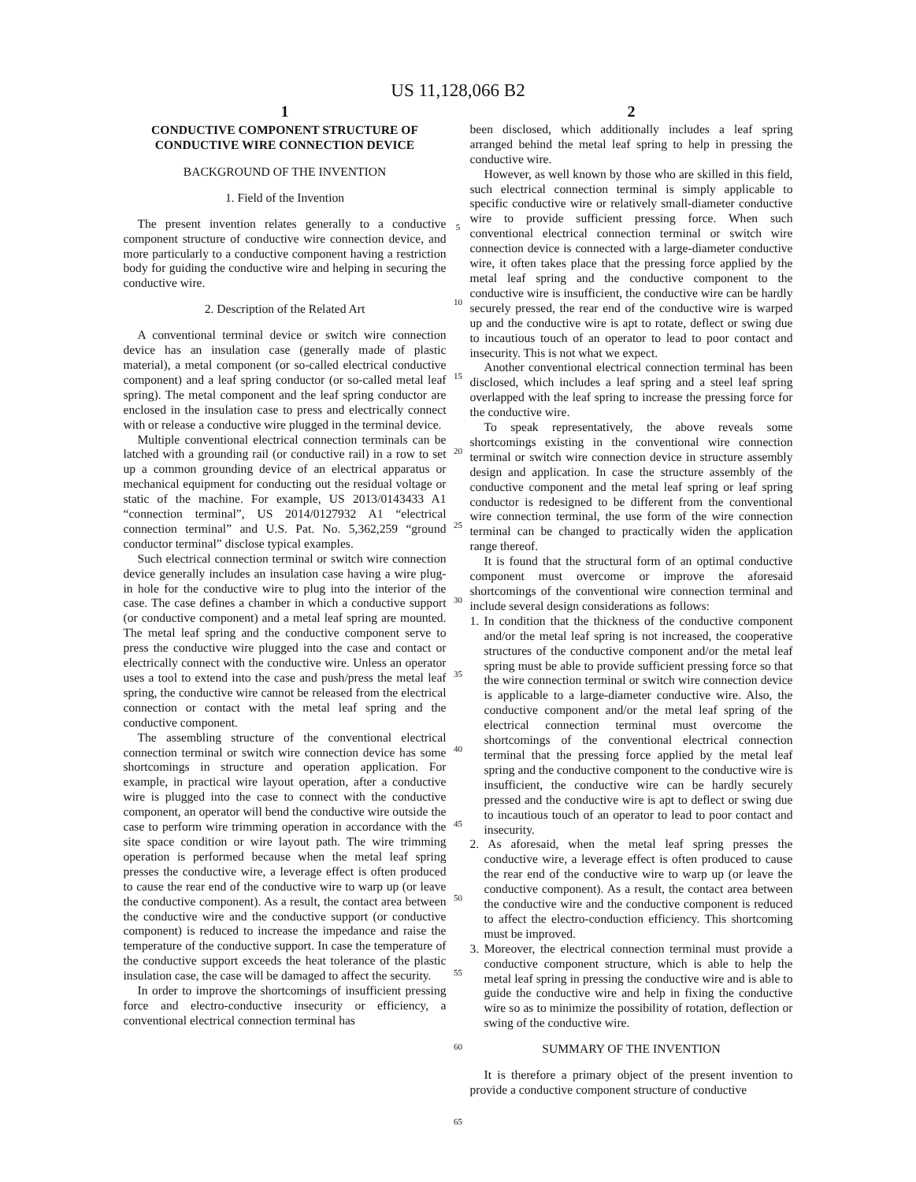US 11,128,066 B2
1
CONDUCTIVE COMPONENT STRUCTURE OF CONDUCTIVE WIRE CONNECTION DEVICE
BACKGROUND OF THE INVENTION
1. Field of the Invention
The present invention relates generally to a conductive component structure of conductive wire connection device, and more particularly to a conductive component having a restriction body for guiding the conductive wire and helping in securing the conductive wire.
2. Description of the Related Art
A conventional terminal device or switch wire connection device has an insulation case (generally made of plastic material), a metal component (or so-called electrical conductive component) and a leaf spring conductor (or so-called metal leaf spring). The metal component and the leaf spring conductor are enclosed in the insulation case to press and electrically connect with or release a conductive wire plugged in the terminal device.
Multiple conventional electrical connection terminals can be latched with a grounding rail (or conductive rail) in a row to set up a common grounding device of an electrical apparatus or mechanical equipment for conducting out the residual voltage or static of the machine. For example, US 2013/0143433 A1 “connection terminal”, US 2014/0127932 A1 “electrical connection terminal” and U.S. Pat. No. 5,362,259 “ground conductor terminal” disclose typical examples.
Such electrical connection terminal or switch wire connection device generally includes an insulation case having a wire plug-in hole for the conductive wire to plug into the interior of the case. The case defines a chamber in which a conductive support (or conductive component) and a metal leaf spring are mounted. The metal leaf spring and the conductive component serve to press the conductive wire plugged into the case and contact or electrically connect with the conductive wire. Unless an operator uses a tool to extend into the case and push/press the metal leaf spring, the conductive wire cannot be released from the electrical connection or contact with the metal leaf spring and the conductive component.
The assembling structure of the conventional electrical connection terminal or switch wire connection device has some shortcomings in structure and operation application. For example, in practical wire layout operation, after a conductive wire is plugged into the case to connect with the conductive component, an operator will bend the conductive wire outside the case to perform wire trimming operation in accordance with the site space condition or wire layout path. The wire trimming operation is performed because when the metal leaf spring presses the conductive wire, a leverage effect is often produced to cause the rear end of the conductive wire to warp up (or leave the conductive component). As a result, the contact area between the conductive wire and the conductive support (or conductive component) is reduced to increase the impedance and raise the temperature of the conductive support. In case the temperature of the conductive support exceeds the heat tolerance of the plastic insulation case, the case will be damaged to affect the security.
In order to improve the shortcomings of insufficient pressing force and electro-conductive insecurity or efficiency, a conventional electrical connection terminal has
5
10
15
20
25
30
35
40
45
50
55
60
65
2
been disclosed, which additionally includes a leaf spring arranged behind the metal leaf spring to help in pressing the conductive wire.
However, as well known by those who are skilled in this field, such electrical connection terminal is simply applicable to specific conductive wire or relatively small-diameter conductive wire to provide sufficient pressing force. When such conventional electrical connection terminal or switch wire connection device is connected with a large-diameter conductive wire, it often takes place that the pressing force applied by the metal leaf spring and the conductive component to the conductive wire is insufficient, the conductive wire can be hardly securely pressed, the rear end of the conductive wire is warped up and the conductive wire is apt to rotate, deflect or swing due to incautious touch of an operator to lead to poor contact and insecurity. This is not what we expect.
Another conventional electrical connection terminal has been disclosed, which includes a leaf spring and a steel leaf spring overlapped with the leaf spring to increase the pressing force for the conductive wire.
To speak representatively, the above reveals some shortcomings existing in the conventional wire connection terminal or switch wire connection device in structure assembly design and application. In case the structure assembly of the conductive component and the metal leaf spring or leaf spring conductor is redesigned to be different from the conventional wire connection terminal, the use form of the wire connection terminal can be changed to practically widen the application range thereof.
It is found that the structural form of an optimal conductive component must overcome or improve the aforesaid shortcomings of the conventional wire connection terminal and include several design considerations as follows:
1. In condition that the thickness of the conductive component and/or the metal leaf spring is not increased, the cooperative structures of the conductive component and/or the metal leaf spring must be able to provide sufficient pressing force so that the wire connection terminal or switch wire connection device is applicable to a large-diameter conductive wire. Also, the conductive component and/or the metal leaf spring of the electrical connection terminal must overcome the shortcomings of the conventional electrical connection terminal that the pressing force applied by the metal leaf spring and the conductive component to the conductive wire is insufficient, the conductive wire can be hardly securely pressed and the conductive wire is apt to deflect or swing due to incautious touch of an operator to lead to poor contact and insecurity.
2. As aforesaid, when the metal leaf spring presses the conductive wire, a leverage effect is often produced to cause the rear end of the conductive wire to warp up (or leave the conductive component). As a result, the contact area between the conductive wire and the conductive component is reduced to affect the electro-conduction efficiency. This shortcoming must be improved.
3. Moreover, the electrical connection terminal must provide a conductive component structure, which is able to help the metal leaf spring in pressing the conductive wire and is able to guide the conductive wire and help in fixing the conductive wire so as to minimize the possibility of rotation, deflection or swing of the conductive wire.
SUMMARY OF THE INVENTION
It is therefore a primary object of the present invention to provide a conductive component structure of conductive